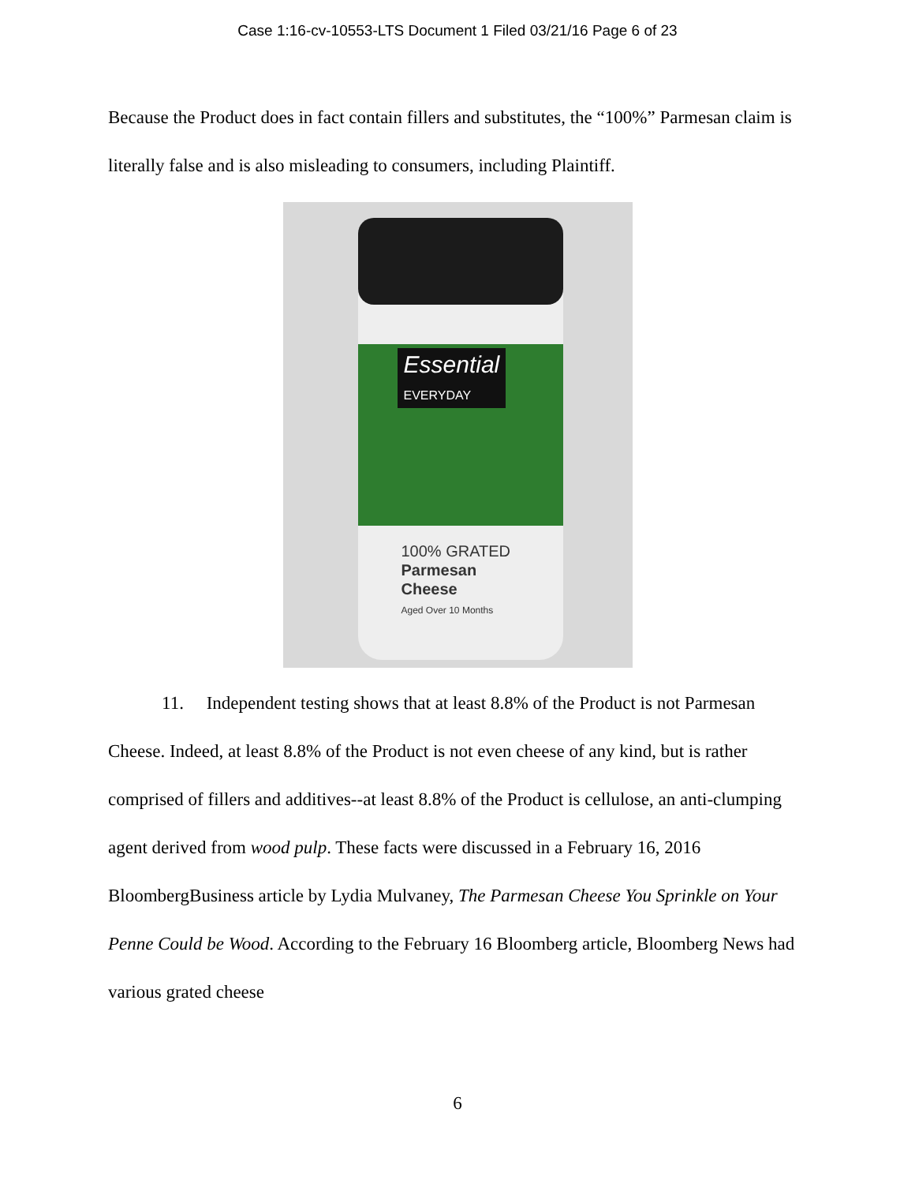Case 1:16-cv-10553-LTS Document 1 Filed 03/21/16 Page 6 of 23
Because the Product does in fact contain fillers and substitutes, the “100%” Parmesan claim is literally false and is also misleading to consumers, including Plaintiff.
Essential
EVERYDAY
100% GRATED
Parmesan
Cheese
Aged Over 10 Months
11. Independent testing shows that at least 8.8% of the Product is not Parmesan Cheese. Indeed, at least 8.8% of the Product is not even cheese of any kind, but is rather comprised of fillers and additives--at least 8.8% of the Product is cellulose, an anti-clumping agent derived from wood pulp. These facts were discussed in a February 16, 2016 BloombergBusiness article by Lydia Mulvaney, The Parmesan Cheese You Sprinkle on Your Penne Could be Wood. According to the February 16 Bloomberg article, Bloomberg News had various grated cheese
6